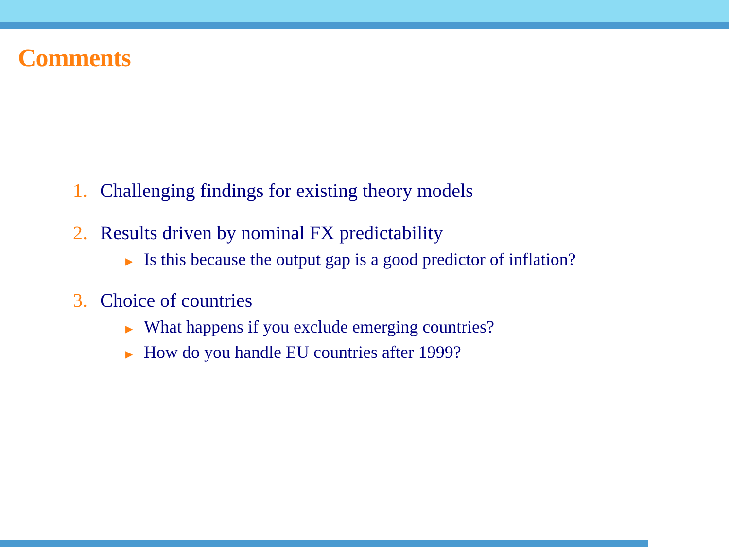Comments
1. Challenging findings for existing theory models
2. Results driven by nominal FX predictability
▶ Is this because the output gap is a good predictor of inflation?
3. Choice of countries
▶ What happens if you exclude emerging countries?
▶ How do you handle EU countries after 1999?